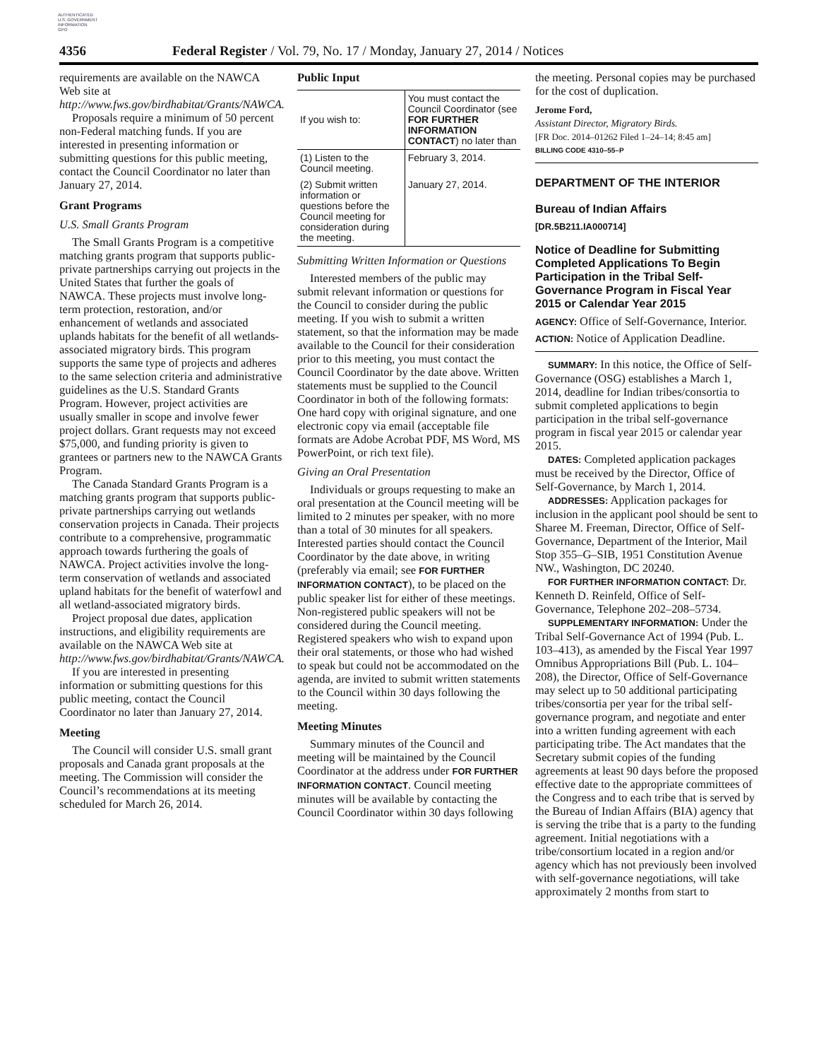AUTHENTICATED
U.S. GOVERNMENT
INFORMATION
GPO
4356 Federal Register / Vol. 79, No. 17 / Monday, January 27, 2014 / Notices
requirements are available on the NAWCA Web site at http://www.fws.gov/birdhabitat/Grants/NAWCA.
Proposals require a minimum of 50 percent non-Federal matching funds. If you are interested in presenting information or submitting questions for this public meeting, contact the Council Coordinator no later than January 27, 2014.
Grant Programs
U.S. Small Grants Program
The Small Grants Program is a competitive matching grants program that supports public-private partnerships carrying out projects in the United States that further the goals of NAWCA. These projects must involve long-term protection, restoration, and/or enhancement of wetlands and associated uplands habitats for the benefit of all wetlands-associated migratory birds. This program supports the same type of projects and adheres to the same selection criteria and administrative guidelines as the U.S. Standard Grants Program. However, project activities are usually smaller in scope and involve fewer project dollars. Grant requests may not exceed $75,000, and funding priority is given to grantees or partners new to the NAWCA Grants Program.
The Canada Standard Grants Program is a matching grants program that supports public-private partnerships carrying out wetlands conservation projects in Canada. Their projects contribute to a comprehensive, programmatic approach towards furthering the goals of NAWCA. Project activities involve the long-term conservation of wetlands and associated upland habitats for the benefit of waterfowl and all wetland-associated migratory birds.
Project proposal due dates, application instructions, and eligibility requirements are available on the NAWCA Web site at http://www.fws.gov/birdhabitat/Grants/NAWCA.
If you are interested in presenting information or submitting questions for this public meeting, contact the Council Coordinator no later than January 27, 2014.
Meeting
The Council will consider U.S. small grant proposals and Canada grant proposals at the meeting. The Commission will consider the Council’s recommendations at its meeting scheduled for March 26, 2014.
Public Input
| If you wish to: | You must contact the Council Coordinator (see FOR FURTHER INFORMATION CONTACT ) no later than |
| --- | --- |
| (1) Listen to the Council meeting. | February 3, 2014. |
| (2) Submit written information or questions before the Council meeting for consideration during the meeting. | January 27, 2014. |
Submitting Written Information or Questions
Interested members of the public may submit relevant information or questions for the Council to consider during the public meeting. If you wish to submit a written statement, so that the information may be made available to the Council for their consideration prior to this meeting, you must contact the Council Coordinator by the date above. Written statements must be supplied to the Council Coordinator in both of the following formats: One hard copy with original signature, and one electronic copy via email (acceptable file formats are Adobe Acrobat PDF, MS Word, MS PowerPoint, or rich text file).
Giving an Oral Presentation
Individuals or groups requesting to make an oral presentation at the Council meeting will be limited to 2 minutes per speaker, with no more than a total of 30 minutes for all speakers. Interested parties should contact the Council Coordinator by the date above, in writing (preferably via email; see FOR FURTHER INFORMATION CONTACT), to be placed on the public speaker list for either of these meetings. Non-registered public speakers will not be considered during the Council meeting. Registered speakers who wish to expand upon their oral statements, or those who had wished to speak but could not be accommodated on the agenda, are invited to submit written statements to the Council within 30 days following the meeting.
Meeting Minutes
Summary minutes of the Council and meeting will be maintained by the Council Coordinator at the address under FOR FURTHER INFORMATION CONTACT. Council meeting minutes will be available by contacting the Council Coordinator within 30 days following
the meeting. Personal copies may be purchased for the cost of duplication.
Jerome Ford,
Assistant Director, Migratory Birds.
[FR Doc. 2014–01262 Filed 1–24–14; 8:45 am]
BILLING CODE 4310–55–P
DEPARTMENT OF THE INTERIOR
Bureau of Indian Affairs
[DR.5B211.IA000714]
Notice of Deadline for Submitting Completed Applications To Begin Participation in the Tribal Self-Governance Program in Fiscal Year 2015 or Calendar Year 2015
AGENCY: Office of Self-Governance, Interior.
ACTION: Notice of Application Deadline.
SUMMARY: In this notice, the Office of Self-Governance (OSG) establishes a March 1, 2014, deadline for Indian tribes/consortia to submit completed applications to begin participation in the tribal self-governance program in fiscal year 2015 or calendar year 2015.
DATES: Completed application packages must be received by the Director, Office of Self-Governance, by March 1, 2014.
ADDRESSES: Application packages for inclusion in the applicant pool should be sent to Sharee M. Freeman, Director, Office of Self-Governance, Department of the Interior, Mail Stop 355–G–SIB, 1951 Constitution Avenue NW., Washington, DC 20240.
FOR FURTHER INFORMATION CONTACT: Dr. Kenneth D. Reinfeld, Office of Self-Governance, Telephone 202–208–5734.
SUPPLEMENTARY INFORMATION: Under the Tribal Self-Governance Act of 1994 (Pub. L. 103–413), as amended by the Fiscal Year 1997 Omnibus Appropriations Bill (Pub. L. 104–208), the Director, Office of Self-Governance may select up to 50 additional participating tribes/consortia per year for the tribal self-governance program, and negotiate and enter into a written funding agreement with each participating tribe. The Act mandates that the Secretary submit copies of the funding agreements at least 90 days before the proposed effective date to the appropriate committees of the Congress and to each tribe that is served by the Bureau of Indian Affairs (BIA) agency that is serving the tribe that is a party to the funding agreement. Initial negotiations with a tribe/consortium located in a region and/or agency which has not previously been involved with self-governance negotiations, will take approximately 2 months from start to